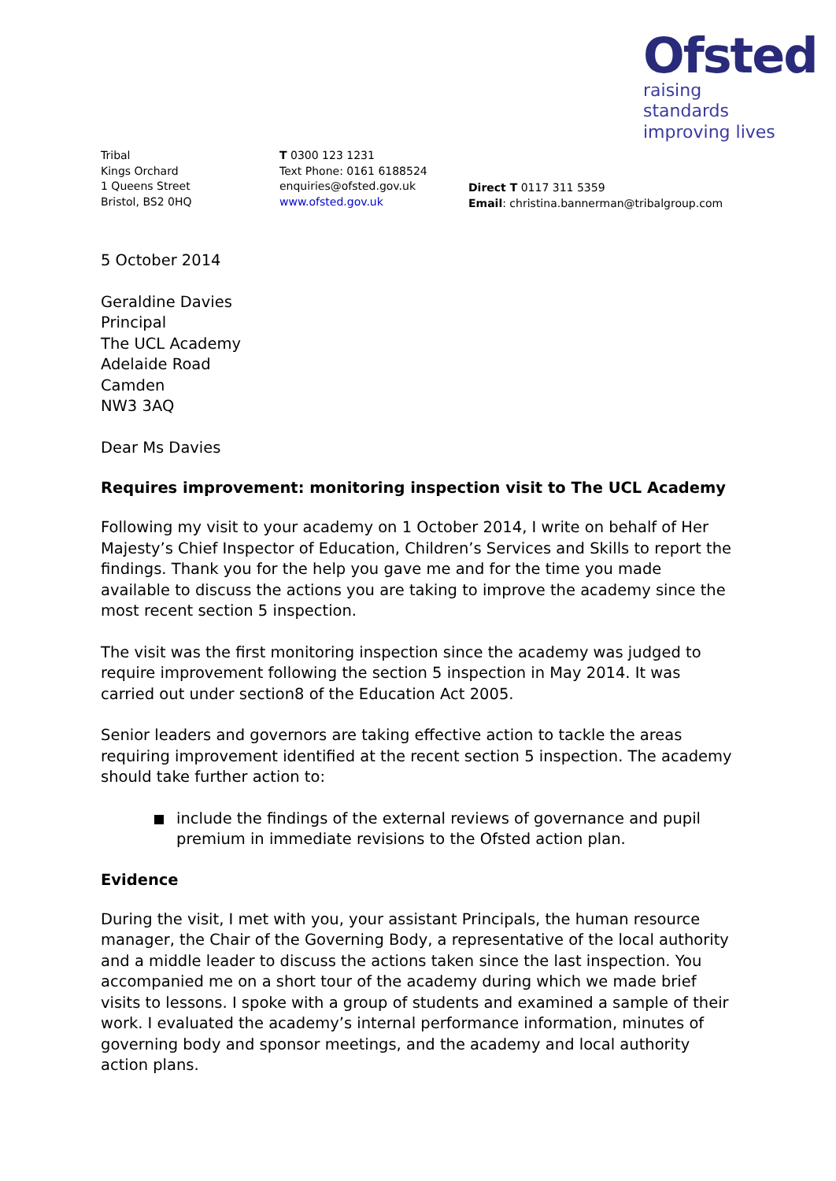Ofsted
raising standards
improving lives
Tribal
Kings Orchard
1 Queens Street
Bristol, BS2 0HQ
T 0300 123 1231
Text Phone: 0161 6188524
enquiries@ofsted.gov.uk
www.ofsted.gov.uk
Direct T 0117 311 5359
Email: christina.bannerman@tribalgroup.com
5 October 2014
Geraldine Davies
Principal
The UCL Academy
Adelaide Road
Camden
NW3 3AQ
Dear Ms Davies
Requires improvement: monitoring inspection visit to The UCL Academy
Following my visit to your academy on 1 October 2014, I write on behalf of Her Majesty’s Chief Inspector of Education, Children’s Services and Skills to report the findings. Thank you for the help you gave me and for the time you made available to discuss the actions you are taking to improve the academy since the most recent section 5 inspection.
The visit was the first monitoring inspection since the academy was judged to require improvement following the section 5 inspection in May 2014. It was carried out under section8 of the Education Act 2005.
Senior leaders and governors are taking effective action to tackle the areas requiring improvement identified at the recent section 5 inspection. The academy should take further action to:
include the findings of the external reviews of governance and pupil premium in immediate revisions to the Ofsted action plan.
Evidence
During the visit, I met with you, your assistant Principals, the human resource manager, the Chair of the Governing Body, a representative of the local authority and a middle leader to discuss the actions taken since the last inspection. You accompanied me on a short tour of the academy during which we made brief visits to lessons. I spoke with a group of students and examined a sample of their work. I evaluated the academy’s internal performance information, minutes of governing body and sponsor meetings, and the academy and local authority action plans.